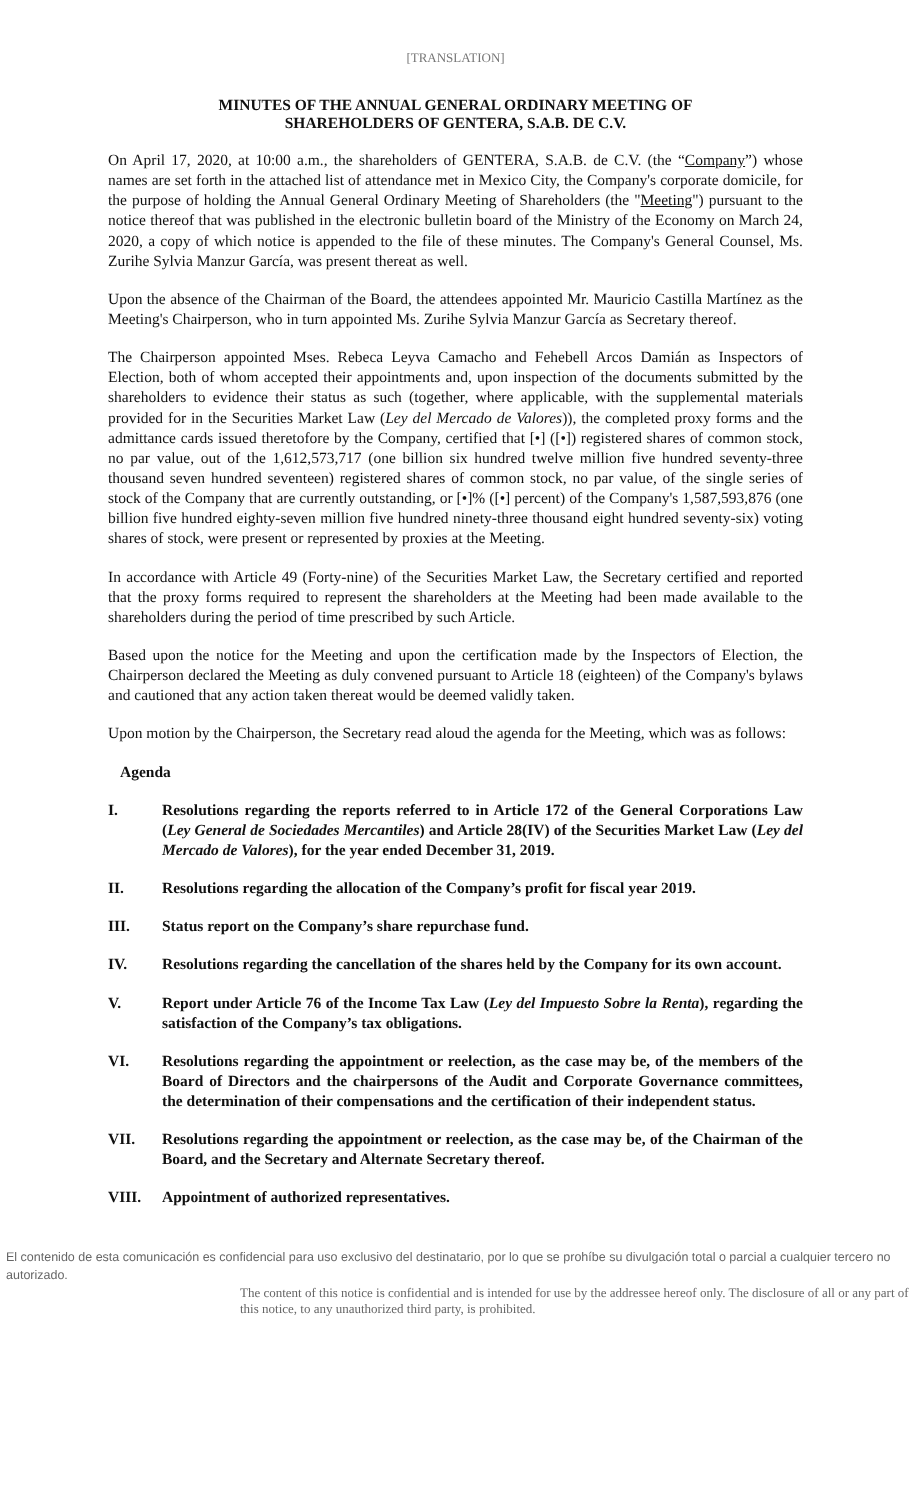[TRANSLATION]
MINUTES OF THE ANNUAL GENERAL ORDINARY MEETING OF
SHAREHOLDERS OF GENTERA, S.A.B. DE C.V.
On April 17, 2020, at 10:00 a.m., the shareholders of GENTERA, S.A.B. de C.V. (the “Company”) whose names are set forth in the attached list of attendance met in Mexico City, the Company's corporate domicile, for the purpose of holding the Annual General Ordinary Meeting of Shareholders (the "Meeting") pursuant to the notice thereof that was published in the electronic bulletin board of the Ministry of the Economy on March 24, 2020, a copy of which notice is appended to the file of these minutes. The Company's General Counsel, Ms. Zurihe Sylvia Manzur García, was present thereat as well.
Upon the absence of the Chairman of the Board, the attendees appointed Mr. Mauricio Castilla Martínez as the Meeting's Chairperson, who in turn appointed Ms. Zurihe Sylvia Manzur García as Secretary thereof.
The Chairperson appointed Mses. Rebeca Leyva Camacho and Fehebell Arcos Damián as Inspectors of Election, both of whom accepted their appointments and, upon inspection of the documents submitted by the shareholders to evidence their status as such (together, where applicable, with the supplemental materials provided for in the Securities Market Law (Ley del Mercado de Valores)), the completed proxy forms and the admittance cards issued theretofore by the Company, certified that [•] ([•]) registered shares of common stock, no par value, out of the 1,612,573,717 (one billion six hundred twelve million five hundred seventy-three thousand seven hundred seventeen) registered shares of common stock, no par value, of the single series of stock of the Company that are currently outstanding, or [•]% ([•] percent) of the Company's 1,587,593,876 (one billion five hundred eighty-seven million five hundred ninety-three thousand eight hundred seventy-six) voting shares of stock, were present or represented by proxies at the Meeting.
In accordance with Article 49 (Forty-nine) of the Securities Market Law, the Secretary certified and reported that the proxy forms required to represent the shareholders at the Meeting had been made available to the shareholders during the period of time prescribed by such Article.
Based upon the notice for the Meeting and upon the certification made by the Inspectors of Election, the Chairperson declared the Meeting as duly convened pursuant to Article 18 (eighteen) of the Company's bylaws and cautioned that any action taken thereat would be deemed validly taken.
Upon motion by the Chairperson, the Secretary read aloud the agenda for the Meeting, which was as follows:
Agenda
I. Resolutions regarding the reports referred to in Article 172 of the General Corporations Law (Ley General de Sociedades Mercantiles) and Article 28(IV) of the Securities Market Law (Ley del Mercado de Valores), for the year ended December 31, 2019.
II. Resolutions regarding the allocation of the Company’s profit for fiscal year 2019.
III. Status report on the Company’s share repurchase fund.
IV. Resolutions regarding the cancellation of the shares held by the Company for its own account.
V. Report under Article 76 of the Income Tax Law (Ley del Impuesto Sobre la Renta), regarding the satisfaction of the Company’s tax obligations.
VI. Resolutions regarding the appointment or reelection, as the case may be, of the members of the Board of Directors and the chairpersons of the Audit and Corporate Governance committees, the determination of their compensations and the certification of their independent status.
VII. Resolutions regarding the appointment or reelection, as the case may be, of the Chairman of the Board, and the Secretary and Alternate Secretary thereof.
VIII. Appointment of authorized representatives.
El contenido de esta comunicación es confidencial para uso exclusivo del destinatario, por lo que se prohíbe su divulgación total o parcial a cualquier tercero no autorizado.
The content of this notice is confidential and is intended for use by the addressee hereof only. The disclosure of all or any part of this notice, to any unauthorized third party, is prohibited.